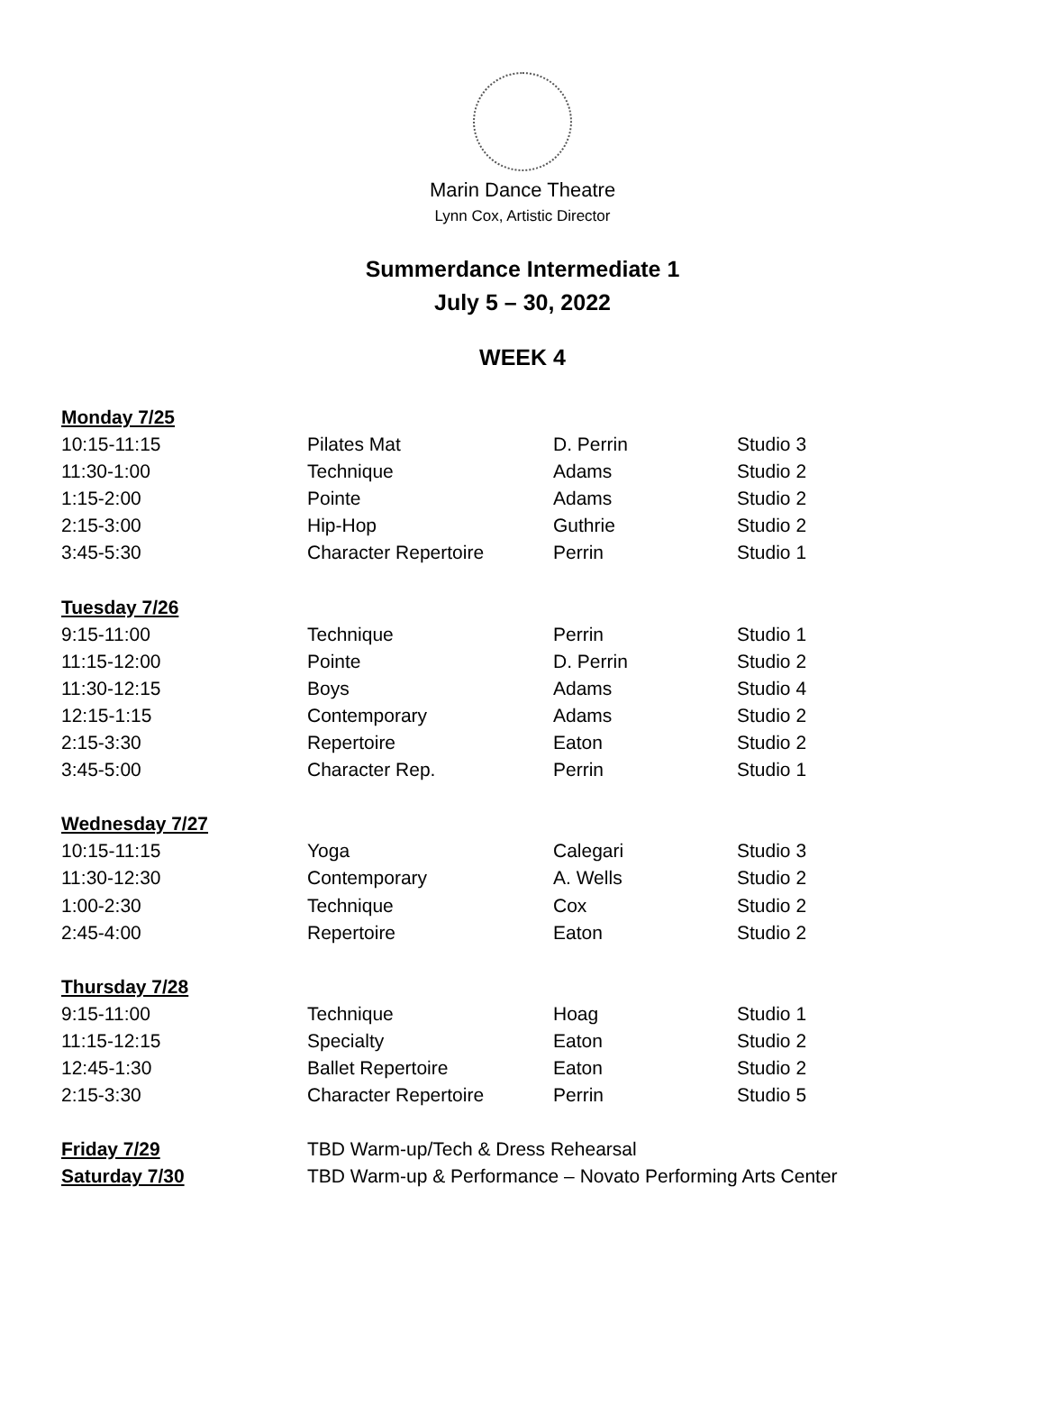Marin Dance Theatre
Lynn Cox, Artistic Director
Summerdance Intermediate 1
July 5 – 30, 2022
WEEK 4
| Monday 7/25 | | | |
| 10:15-11:15 | Pilates Mat | D. Perrin | Studio 3 |
| 11:30-1:00 | Technique | Adams | Studio 2 |
| 1:15-2:00 | Pointe | Adams | Studio 2 |
| 2:15-3:00 | Hip-Hop | Guthrie | Studio 2 |
| 3:45-5:30 | Character Repertoire | Perrin | Studio 1 |
| Tuesday 7/26 | | | |
| 9:15-11:00 | Technique | Perrin | Studio 1 |
| 11:15-12:00 | Pointe | D. Perrin | Studio 2 |
| 11:30-12:15 | Boys | Adams | Studio 4 |
| 12:15-1:15 | Contemporary | Adams | Studio 2 |
| 2:15-3:30 | Repertoire | Eaton | Studio 2 |
| 3:45-5:00 | Character Rep. | Perrin | Studio 1 |
| Wednesday 7/27 | | | |
| 10:15-11:15 | Yoga | Calegari | Studio 3 |
| 11:30-12:30 | Contemporary | A. Wells | Studio 2 |
| 1:00-2:30 | Technique | Cox | Studio 2 |
| 2:45-4:00 | Repertoire | Eaton | Studio 2 |
| Thursday 7/28 | | | |
| 9:15-11:00 | Technique | Hoag | Studio 1 |
| 11:15-12:15 | Specialty | Eaton | Studio 2 |
| 12:45-1:30 | Ballet Repertoire | Eaton | Studio 2 |
| 2:15-3:30 | Character Repertoire | Perrin | Studio 5 |
| Friday 7/29 | TBD Warm-up/Tech & Dress Rehearsal | | |
| Saturday 7/30 | TBD Warm-up & Performance – Novato Performing Arts Center | | |